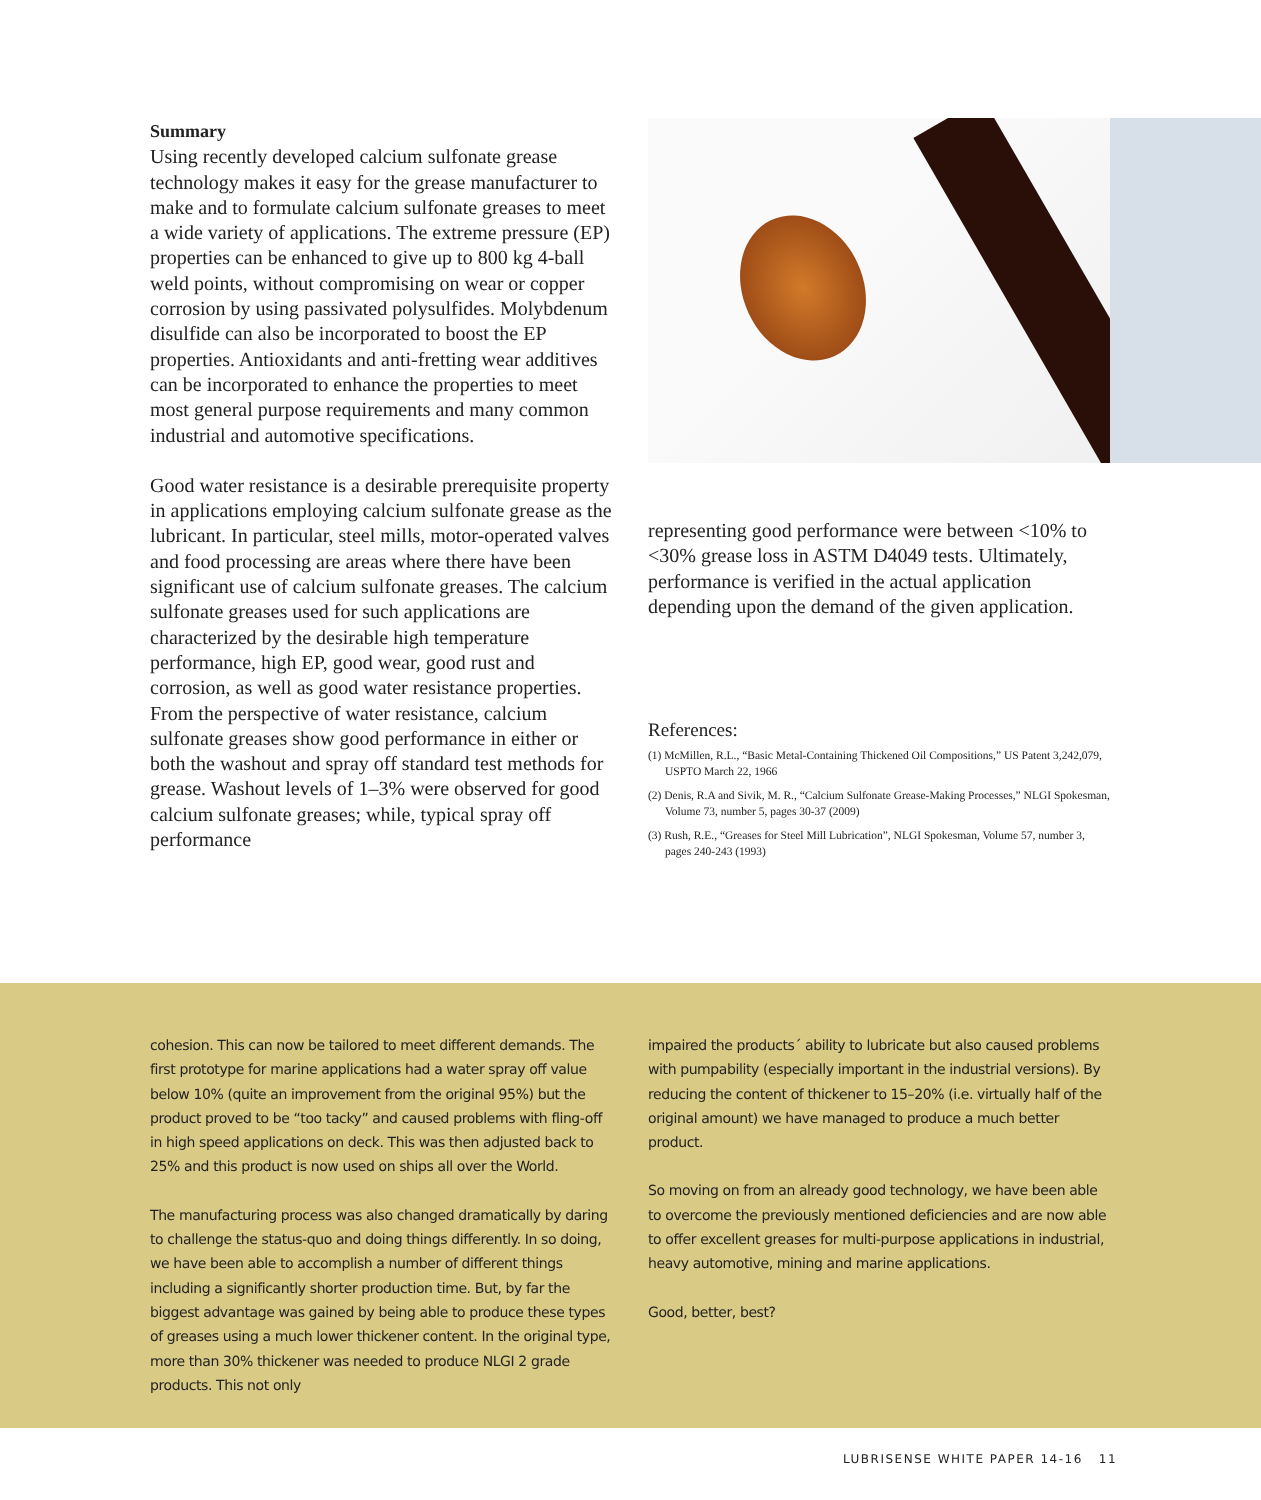Summary
Using recently developed calcium sulfonate grease technology makes it easy for the grease manufacturer to make and to formulate calcium sulfonate greases to meet a wide variety of applications. The extreme pressure (EP) properties can be enhanced to give up to 800 kg 4-ball weld points, without compromising on wear or copper corrosion by using passivated polysulfides. Molybdenum disulfide can also be incorporated to boost the EP properties. Antioxidants and anti-fretting wear additives can be incorporated to enhance the properties to meet most general purpose requirements and many common industrial and automotive specifications.
Good water resistance is a desirable prerequisite property in applications employing calcium sulfonate grease as the lubricant. In particular, steel mills, motor-operated valves and food processing are areas where there have been significant use of calcium sulfonate greases. The calcium sulfonate greases used for such applications are characterized by the desirable high temperature performance, high EP, good wear, good rust and corrosion, as well as good water resistance properties. From the perspective of water resistance, calcium sulfonate greases show good performance in either or both the washout and spray off standard test methods for grease. Washout levels of 1–3% were observed for good calcium sulfonate greases; while, typical spray off performance
representing good performance were between <10% to <30% grease loss in ASTM D4049 tests. Ultimately, performance is verified in the actual application depending upon the demand of the given application.
References:
(1) McMillen, R.L., “Basic Metal-Containing Thickened Oil Compositions,” US Patent 3,242,079, USPTO March 22, 1966
(2) Denis, R.A and Sivik, M. R., “Calcium Sulfonate Grease-Making Processes,” NLGI Spokesman, Volume 73, number 5, pages 30-37 (2009)
(3) Rush, R.E., “Greases for Steel Mill Lubrication”, NLGI Spokesman, Volume 57, number 3, pages 240-243 (1993)
cohesion. This can now be tailored to meet different demands. The first prototype for marine applications had a water spray off value below 10% (quite an improvement from the original 95%) but the product proved to be “too tacky” and caused problems with fling-off in high speed applications on deck. This was then adjusted back to 25% and this product is now used on ships all over the World.
The manufacturing process was also changed dramatically by daring to challenge the status-quo and doing things differently. In so doing, we have been able to accomplish a number of different things including a significantly shorter production time. But, by far the biggest advantage was gained by being able to produce these types of greases using a much lower thickener content. In the original type, more than 30% thickener was needed to produce NLGI 2 grade products. This not only
impaired the products´ ability to lubricate but also caused problems with pumpability (especially important in the industrial versions). By reducing the content of thickener to 15–20% (i.e. virtually half of the original amount) we have managed to produce a much better product.
So moving on from an already good technology, we have been able to overcome the previously mentioned deficiencies and are now able to offer excellent greases for multi-purpose applications in industrial, heavy automotive, mining and marine applications.
Good, better, best?
LUBRISENSE WHITE PAPER 14-16 11